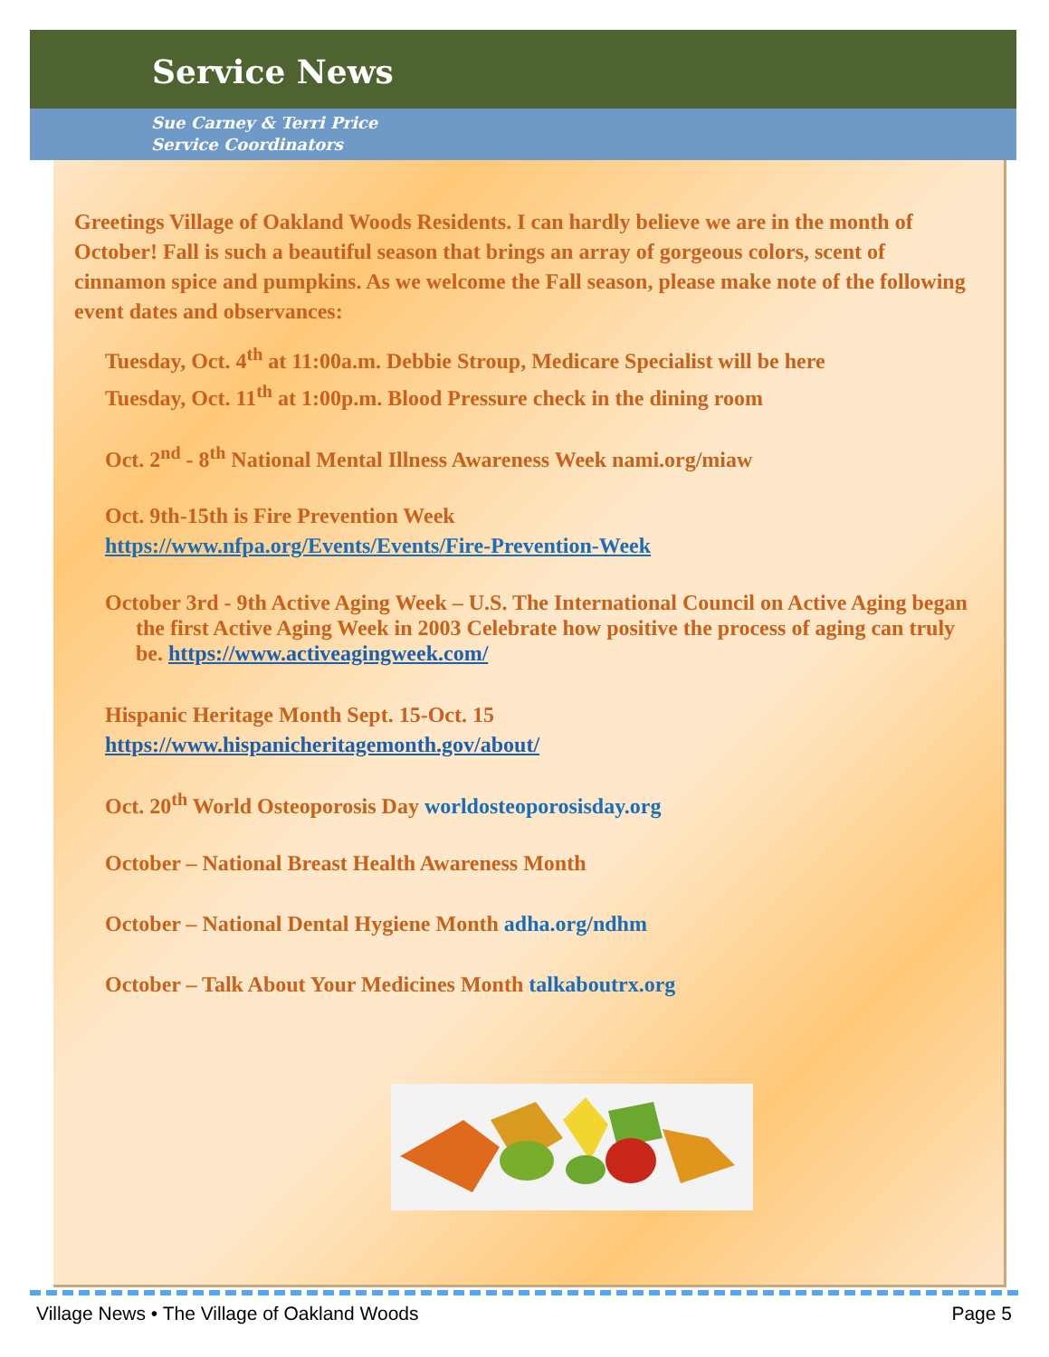Service News
Sue Carney & Terri Price
Service Coordinators
Greetings Village of Oakland Woods Residents. I can hardly believe we are in the month of October! Fall is such a beautiful season that brings an array of gorgeous colors, scent of cinnamon spice and pumpkins. As we welcome the Fall season, please make note of the following event dates and observances:
Tuesday, Oct. 4<sup>th</sup> at 11:00a.m. Debbie Stroup, Medicare Specialist will be here
Tuesday, Oct. 11<sup>th</sup> at 1:00p.m. Blood Pressure check in the dining room
Oct. 2<sup>nd</sup> - 8<sup>th</sup> National Mental Illness Awareness Week nami.org/miaw
Oct. 9th-15th is Fire Prevention Week
https://www.nfpa.org/Events/Events/Fire-Prevention-Week
October 3rd - 9th Active Aging Week – U.S. The International Council on Active Aging began the first Active Aging Week in 2003 Celebrate how positive the process of aging can truly be. https://www.activeagingweek.com/
Hispanic Heritage Month Sept. 15-Oct. 15
https://www.hispanicheritagemonth.gov/about/
Oct. 20<sup>th</sup> World Osteoporosis Day worldosteoporosisday.org
October – National Breast Health Awareness Month
October – National Dental Hygiene Month adha.org/ndhm
October – Talk About Your Medicines Month talkaboutrx.org
Village News • The Village of Oakland Woods Page 5